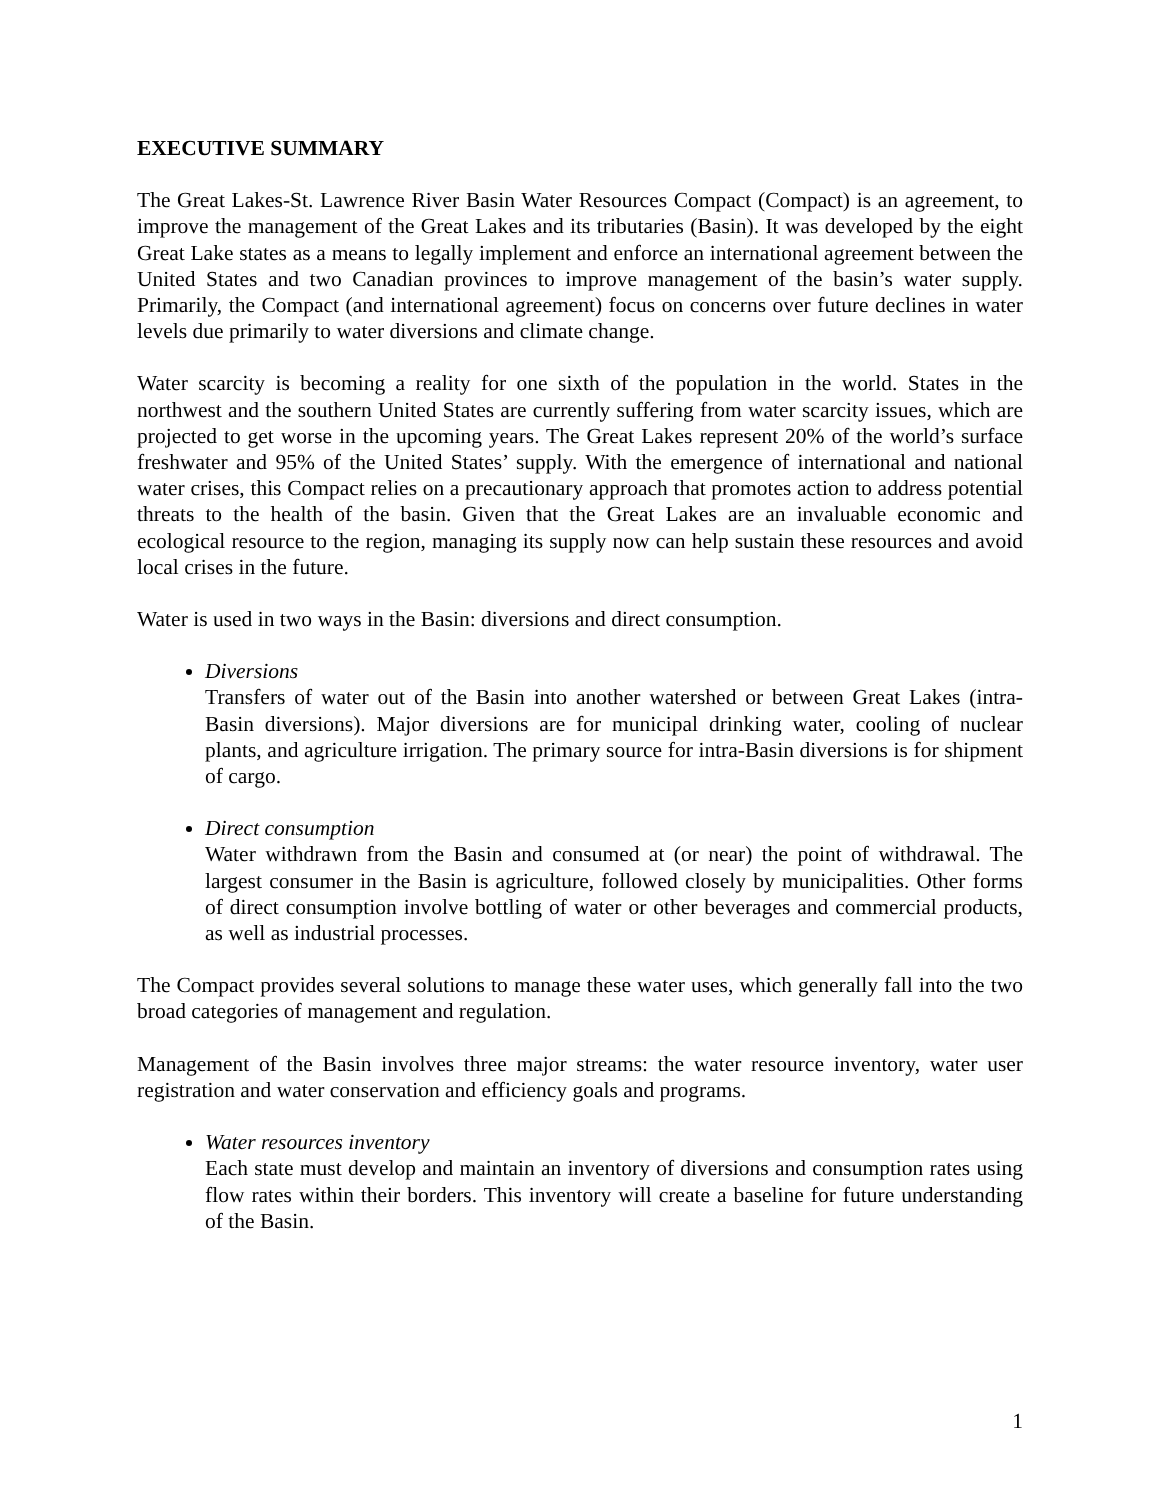EXECUTIVE SUMMARY
The Great Lakes-St. Lawrence River Basin Water Resources Compact (Compact) is an agreement, to improve the management of the Great Lakes and its tributaries (Basin). It was developed by the eight Great Lake states as a means to legally implement and enforce an international agreement between the United States and two Canadian provinces to improve management of the basin’s water supply. Primarily, the Compact (and international agreement) focus on concerns over future declines in water levels due primarily to water diversions and climate change.
Water scarcity is becoming a reality for one sixth of the population in the world. States in the northwest and the southern United States are currently suffering from water scarcity issues, which are projected to get worse in the upcoming years. The Great Lakes represent 20% of the world’s surface freshwater and 95% of the United States’ supply. With the emergence of international and national water crises, this Compact relies on a precautionary approach that promotes action to address potential threats to the health of the basin. Given that the Great Lakes are an invaluable economic and ecological resource to the region, managing its supply now can help sustain these resources and avoid local crises in the future.
Water is used in two ways in the Basin: diversions and direct consumption.
Diversions
Transfers of water out of the Basin into another watershed or between Great Lakes (intra-Basin diversions). Major diversions are for municipal drinking water, cooling of nuclear plants, and agriculture irrigation. The primary source for intra-Basin diversions is for shipment of cargo.
Direct consumption
Water withdrawn from the Basin and consumed at (or near) the point of withdrawal. The largest consumer in the Basin is agriculture, followed closely by municipalities. Other forms of direct consumption involve bottling of water or other beverages and commercial products, as well as industrial processes.
The Compact provides several solutions to manage these water uses, which generally fall into the two broad categories of management and regulation.
Management of the Basin involves three major streams: the water resource inventory, water user registration and water conservation and efficiency goals and programs.
Water resources inventory
Each state must develop and maintain an inventory of diversions and consumption rates using flow rates within their borders. This inventory will create a baseline for future understanding of the Basin.
1